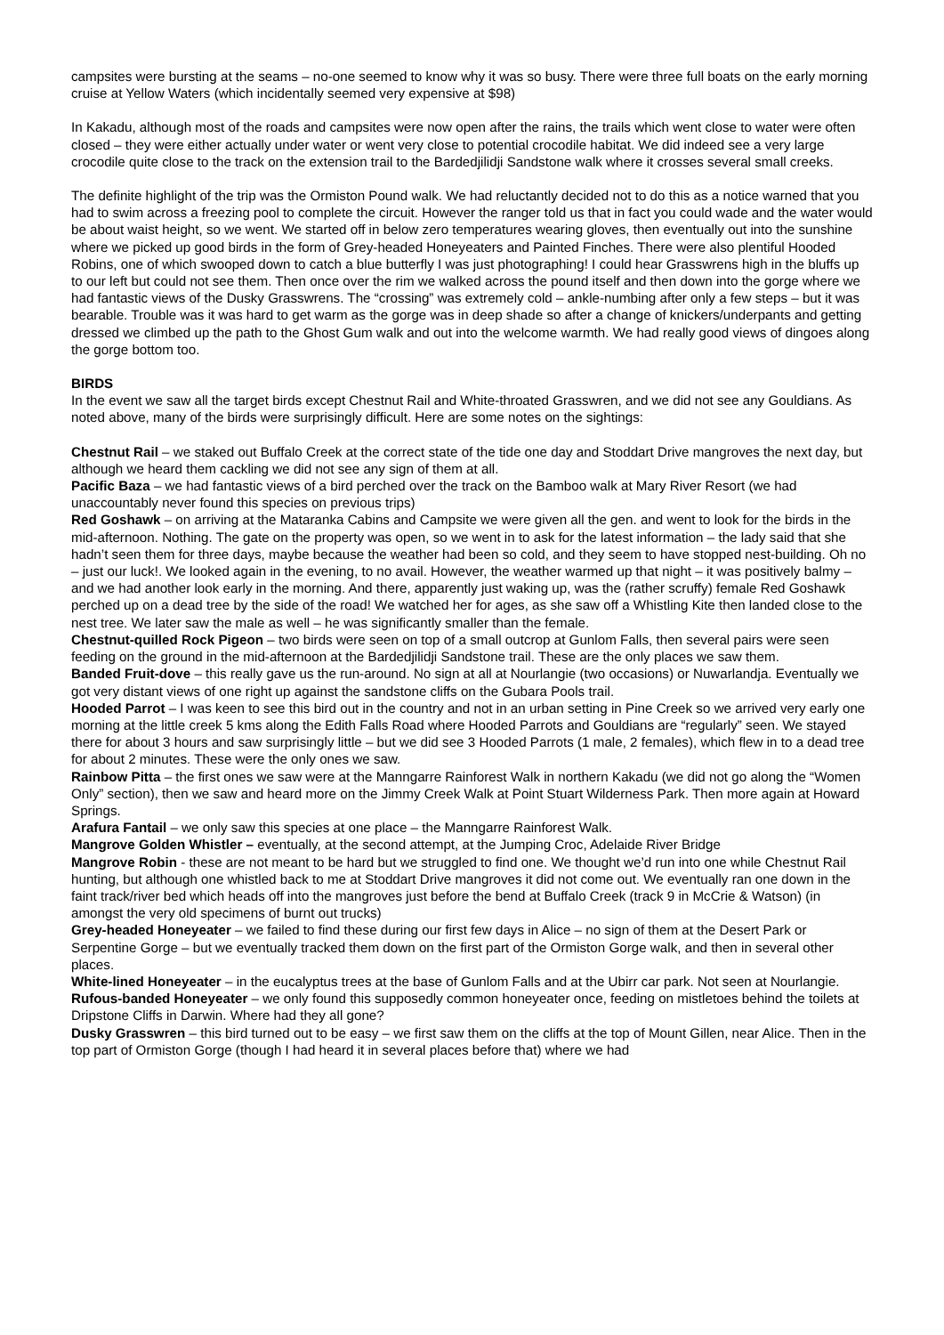campsites were bursting at the seams – no-one seemed to know why it was so busy. There were three full boats on the early morning cruise at Yellow Waters (which incidentally seemed very expensive at $98)
In Kakadu, although most of the roads and campsites were now open after the rains, the trails which went close to water were often closed – they were either actually under water or went very close to potential crocodile habitat. We did indeed see a very large crocodile quite close to the track on the extension trail to the Bardedjilidji Sandstone walk where it crosses several small creeks.
The definite highlight of the trip was the Ormiston Pound walk. We had reluctantly decided not to do this as a notice warned that you had to swim across a freezing pool to complete the circuit. However the ranger told us that in fact you could wade and the water would be about waist height, so we went. We started off in below zero temperatures wearing gloves, then eventually out into the sunshine where we picked up good birds in the form of Grey-headed Honeyeaters and Painted Finches. There were also plentiful Hooded Robins, one of which swooped down to catch a blue butterfly I was just photographing! I could hear Grasswrens high in the bluffs up to our left but could not see them. Then once over the rim we walked across the pound itself and then down into the gorge where we had fantastic views of the Dusky Grasswrens. The “crossing” was extremely cold – ankle-numbing after only a few steps – but it was bearable. Trouble was it was hard to get warm as the gorge was in deep shade so after a change of knickers/underpants and getting dressed we climbed up the path to the Ghost Gum walk and out into the welcome warmth. We had really good views of dingoes along the gorge bottom too.
BIRDS
In the event we saw all the target birds except Chestnut Rail and White-throated Grasswren, and we did not see any Gouldians. As noted above, many of the birds were surprisingly difficult. Here are some notes on the sightings:
Chestnut Rail – we staked out Buffalo Creek at the correct state of the tide one day and Stoddart Drive mangroves the next day, but although we heard them cackling we did not see any sign of them at all.
Pacific Baza – we had fantastic views of a bird perched over the track on the Bamboo walk at Mary River Resort (we had unaccountably never found this species on previous trips)
Red Goshawk – on arriving at the Mataranka Cabins and Campsite we were given all the gen. and went to look for the birds in the mid-afternoon. Nothing. The gate on the property was open, so we went in to ask for the latest information – the lady said that she hadn’t seen them for three days, maybe because the weather had been so cold, and they seem to have stopped nest-building. Oh no – just our luck!. We looked again in the evening, to no avail. However, the weather warmed up that night – it was positively balmy – and we had another look early in the morning. And there, apparently just waking up, was the (rather scruffy) female Red Goshawk perched up on a dead tree by the side of the road! We watched her for ages, as she saw off a Whistling Kite then landed close to the nest tree. We later saw the male as well – he was significantly smaller than the female.
Chestnut-quilled Rock Pigeon – two birds were seen on top of a small outcrop at Gunlom Falls, then several pairs were seen feeding on the ground in the mid-afternoon at the Bardedjilidji Sandstone trail. These are the only places we saw them.
Banded Fruit-dove – this really gave us the run-around. No sign at all at Nourlangie (two occasions) or Nuwarlandja. Eventually we got very distant views of one right up against the sandstone cliffs on the Gubara Pools trail.
Hooded Parrot – I was keen to see this bird out in the country and not in an urban setting in Pine Creek so we arrived very early one morning at the little creek 5 kms along the Edith Falls Road where Hooded Parrots and Gouldians are “regularly” seen. We stayed there for about 3 hours and saw surprisingly little – but we did see 3 Hooded Parrots (1 male, 2 females), which flew in to a dead tree for about 2 minutes. These were the only ones we saw.
Rainbow Pitta – the first ones we saw were at the Manngarre Rainforest Walk in northern Kakadu (we did not go along the “Women Only” section), then we saw and heard more on the Jimmy Creek Walk at Point Stuart Wilderness Park. Then more again at Howard Springs.
Arafura Fantail – we only saw this species at one place – the Manngarre Rainforest Walk.
Mangrove Golden Whistler – eventually, at the second attempt, at the Jumping Croc, Adelaide River Bridge
Mangrove Robin - these are not meant to be hard but we struggled to find one. We thought we’d run into one while Chestnut Rail hunting, but although one whistled back to me at Stoddart Drive mangroves it did not come out. We eventually ran one down in the faint track/river bed which heads off into the mangroves just before the bend at Buffalo Creek (track 9 in McCrie & Watson) (in amongst the very old specimens of burnt out trucks)
Grey-headed Honeyeater – we failed to find these during our first few days in Alice – no sign of them at the Desert Park or Serpentine Gorge – but we eventually tracked them down on the first part of the Ormiston Gorge walk, and then in several other places.
White-lined Honeyeater – in the eucalyptus trees at the base of Gunlom Falls and at the Ubirr car park. Not seen at Nourlangie.
Rufous-banded Honeyeater – we only found this supposedly common honeyeater once, feeding on mistletoes behind the toilets at Dripstone Cliffs in Darwin. Where had they all gone?
Dusky Grasswren – this bird turned out to be easy – we first saw them on the cliffs at the top of Mount Gillen, near Alice. Then in the top part of Ormiston Gorge (though I had heard it in several places before that) where we had